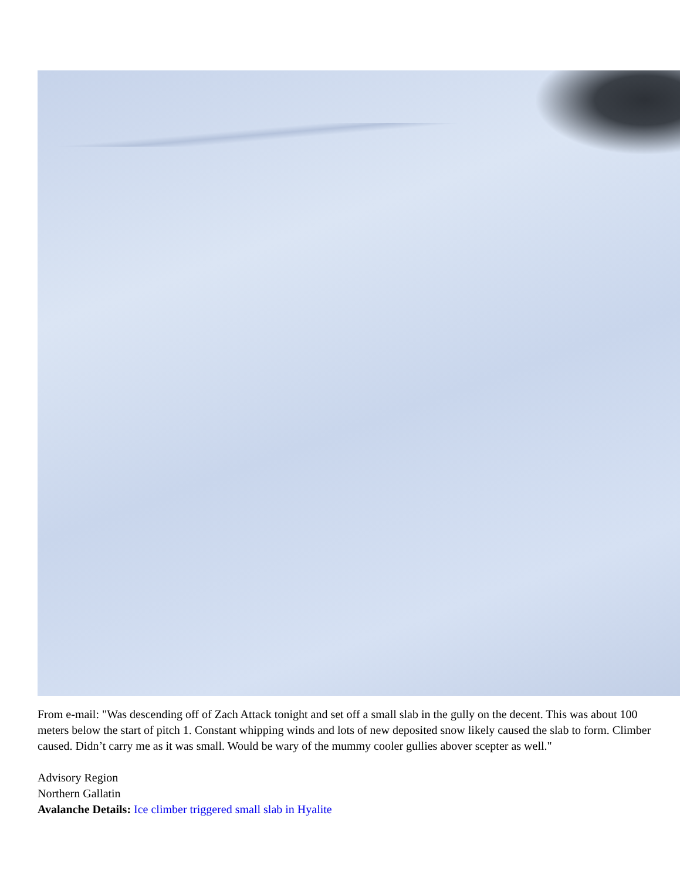From e-mail: "Was descending off of Zach Attack tonight and set off a small slab in the gully on the decent. This was about 100 meters below the start of pitch 1. Constant whipping winds and lots of new deposited snow likely caused the slab to form. Climber caused. Didn’t carry me as it was small. Would be wary of the mummy cooler gullies abover scepter as well."
Advisory Region
Northern Gallatin
Avalanche Details: Ice climber triggered small slab in Hyalite